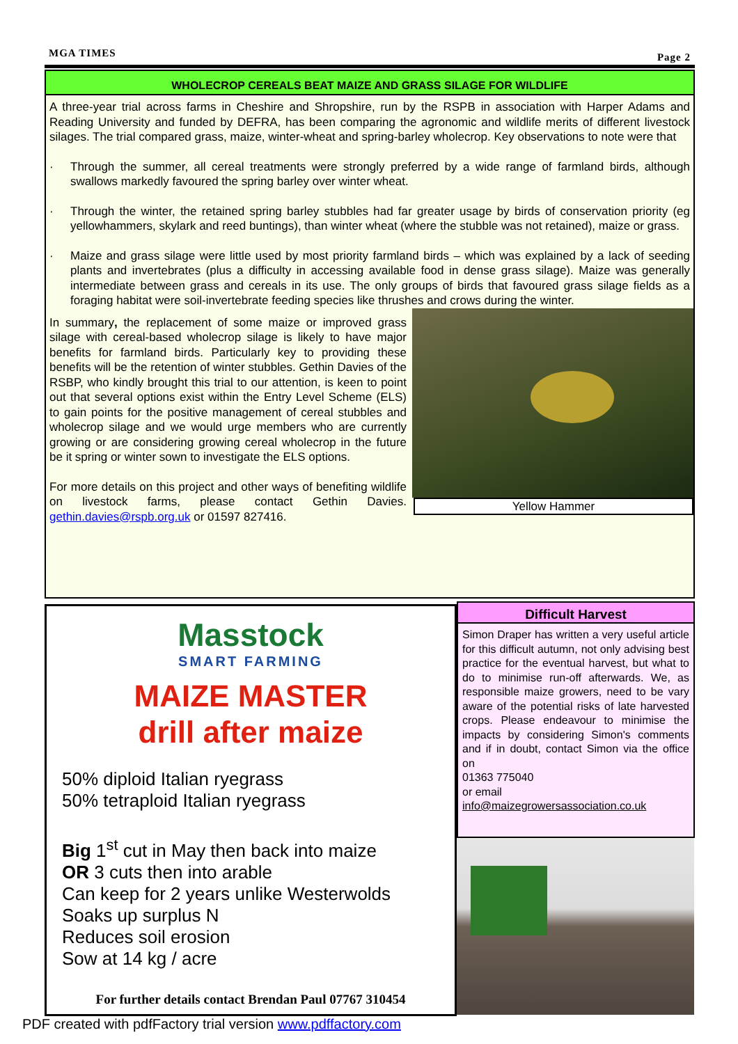MGA TIMES Page 2
WHOLECROP CEREALS BEAT MAIZE AND GRASS SILAGE FOR WILDLIFE
A three-year trial across farms in Cheshire and Shropshire, run by the RSPB in association with Harper Adams and Reading University and funded by DEFRA, has been comparing the agronomic and wildlife merits of different livestock silages. The trial compared grass, maize, winter-wheat and spring-barley wholecrop. Key observations to note were that
· Through the summer, all cereal treatments were strongly preferred by a wide range of farmland birds, although swallows markedly favoured the spring barley over winter wheat.
· Through the winter, the retained spring barley stubbles had far greater usage by birds of conservation priority (eg yellowhammers, skylark and reed buntings), than winter wheat (where the stubble was not retained), maize or grass.
· Maize and grass silage were little used by most priority farmland birds – which was explained by a lack of seeding plants and invertebrates (plus a difficulty in accessing available food in dense grass silage). Maize was generally intermediate between grass and cereals in its use. The only groups of birds that favoured grass silage fields as a foraging habitat were soil-invertebrate feeding species like thrushes and crows during the winter.
Yellow Hammer
In summary, the replacement of some maize or improved grass silage with cereal-based wholecrop silage is likely to have major benefits for farmland birds. Particularly key to providing these benefits will be the retention of winter stubbles. Gethin Davies of the RSBP, who kindly brought this trial to our attention, is keen to point out that several options exist within the Entry Level Scheme (ELS) to gain points for the positive management of cereal stubbles and wholecrop silage and we would urge members who are currently growing or are considering growing cereal wholecrop in the future be it spring or winter sown to investigate the ELS options.
For more details on this project and other ways of benefiting wildlife on livestock farms, please contact Gethin Davies. gethin.davies@rspb.org.uk or 01597 827416.
Masstock
SMART FARMING
MAIZE MASTER
drill after maize
50% diploid Italian ryegrass
50% tetraploid Italian ryegrass
Big 1<sup>st</sup> cut in May then back into maize
OR 3 cuts then into arable
Can keep for 2 years unlike Westerwolds
Soaks up surplus N
Reduces soil erosion
Sow at 14 kg / acre
For further details contact Brendan Paul 07767 310454
Difficult Harvest
Simon Draper has written a very useful article for this difficult autumn, not only advising best practice for the eventual harvest, but what to do to minimise run-off afterwards. We, as responsible maize growers, need to be vary aware of the potential risks of late harvested crops. Please endeavour to minimise the impacts by considering Simon's comments and if in doubt, contact Simon via the office on
01363 775040
or email
info@maizegrowersassociation.co.uk
PDF created with pdfFactory trial version www.pdffactory.com